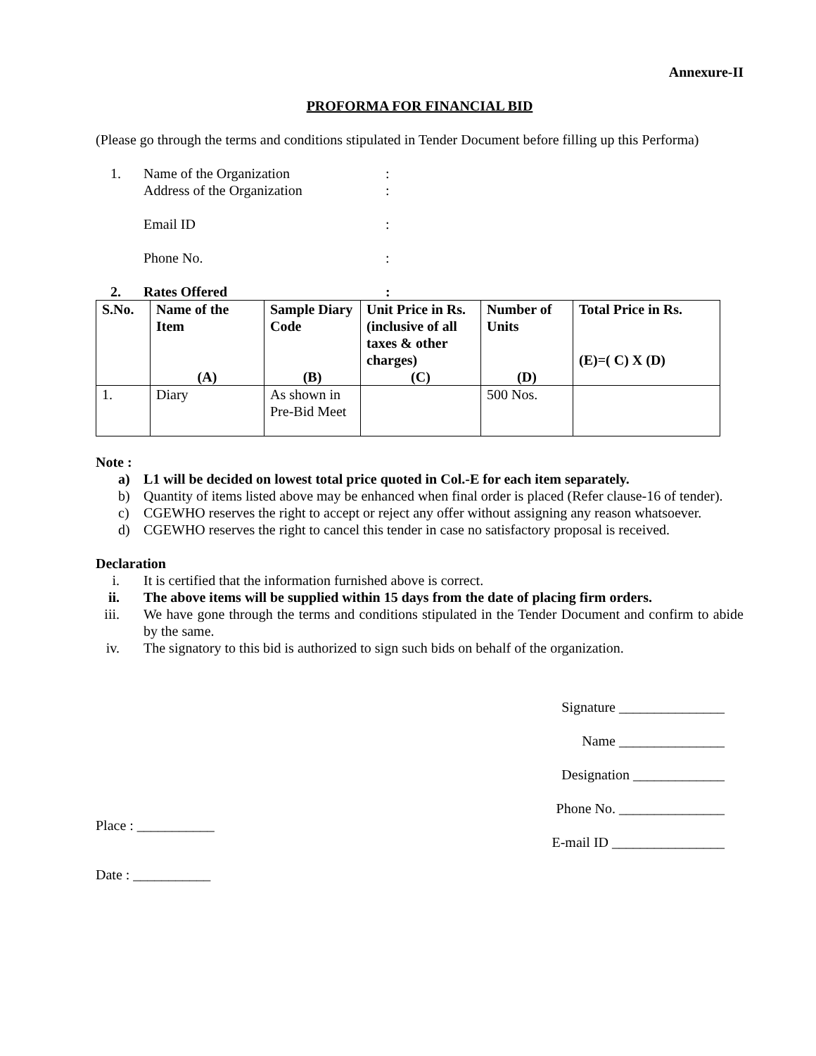Annexure-II
PROFORMA FOR FINANCIAL BID
(Please go through the terms and conditions stipulated in Tender Document before filling up this Performa)
1. Name of the Organization :
Address of the Organization :
Email ID :
Phone No. :
2. Rates Offered :
| S.No. | Name of the Item (A) | Sample Diary Code (B) | Unit Price in Rs. (inclusive of all taxes & other charges) (C) | Number of Units (D) | Total Price in Rs. (E)=( C) X (D) |
| --- | --- | --- | --- | --- | --- |
| 1. | Diary | As shown in Pre-Bid Meet | | 500 Nos. | |
Note :
a) L1 will be decided on lowest total price quoted in Col.-E for each item separately.
b) Quantity of items listed above may be enhanced when final order is placed (Refer clause-16 of tender).
c) CGEWHO reserves the right to accept or reject any offer without assigning any reason whatsoever.
d) CGEWHO reserves the right to cancel this tender in case no satisfactory proposal is received.
Declaration
i. It is certified that the information furnished above is correct.
ii.
The above items will be supplied within 15 days from the date of placing firm orders.
iii.
We have gone through the terms and conditions stipulated in the Tender Document and confirm to abide by the same.
iv.
The signatory to this bid is authorized to sign such bids on behalf of the organization.
Signature _______________
Name _______________
Designation _____________
Phone No. _______________
Place : ___________
E-mail ID ________________
Date : ___________